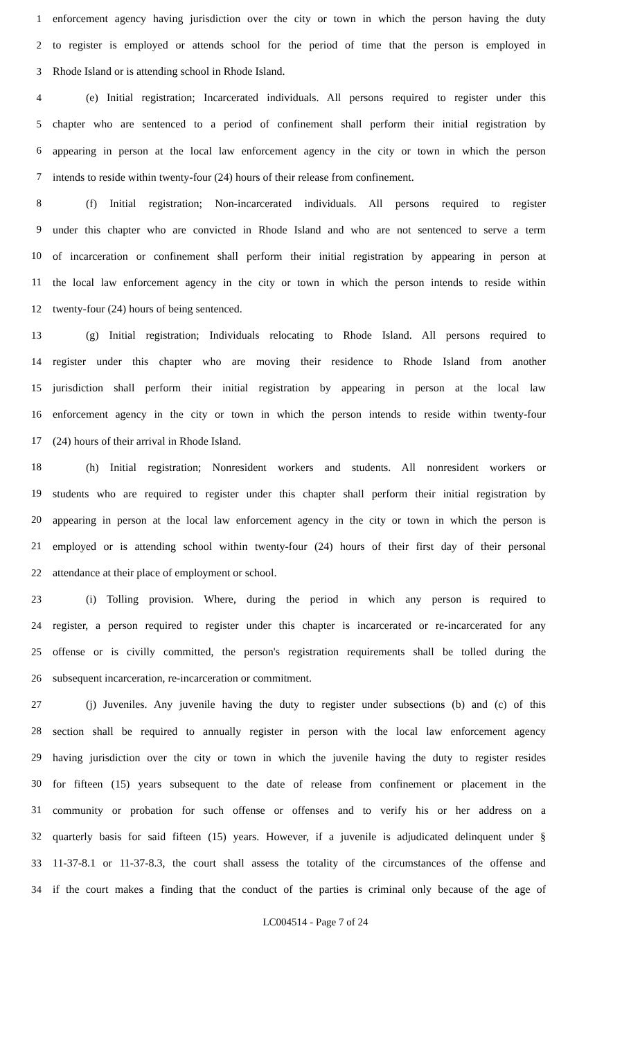1 enforcement agency having jurisdiction over the city or town in which the person having the duty
2 to register is employed or attends school for the period of time that the person is employed in
3 Rhode Island or is attending school in Rhode Island.
4 (e) Initial registration; Incarcerated individuals. All persons required to register under this
5 chapter who are sentenced to a period of confinement shall perform their initial registration by
6 appearing in person at the local law enforcement agency in the city or town in which the person
7 intends to reside within twenty-four (24) hours of their release from confinement.
8 (f) Initial registration; Non-incarcerated individuals. All persons required to register
9 under this chapter who are convicted in Rhode Island and who are not sentenced to serve a term
10 of incarceration or confinement shall perform their initial registration by appearing in person at
11 the local law enforcement agency in the city or town in which the person intends to reside within
12 twenty-four (24) hours of being sentenced.
13 (g) Initial registration; Individuals relocating to Rhode Island. All persons required to
14 register under this chapter who are moving their residence to Rhode Island from another
15 jurisdiction shall perform their initial registration by appearing in person at the local law
16 enforcement agency in the city or town in which the person intends to reside within twenty-four
17 (24) hours of their arrival in Rhode Island.
18 (h) Initial registration; Nonresident workers and students. All nonresident workers or
19 students who are required to register under this chapter shall perform their initial registration by
20 appearing in person at the local law enforcement agency in the city or town in which the person is
21 employed or is attending school within twenty-four (24) hours of their first day of their personal
22 attendance at their place of employment or school.
23 (i) Tolling provision. Where, during the period in which any person is required to
24 register, a person required to register under this chapter is incarcerated or re-incarcerated for any
25 offense or is civilly committed, the person's registration requirements shall be tolled during the
26 subsequent incarceration, re-incarceration or commitment.
27 (j) Juveniles. Any juvenile having the duty to register under subsections (b) and (c) of this
28 section shall be required to annually register in person with the local law enforcement agency
29 having jurisdiction over the city or town in which the juvenile having the duty to register resides
30 for fifteen (15) years subsequent to the date of release from confinement or placement in the
31 community or probation for such offense or offenses and to verify his or her address on a
32 quarterly basis for said fifteen (15) years. However, if a juvenile is adjudicated delinquent under §
33 11-37-8.1 or 11-37-8.3, the court shall assess the totality of the circumstances of the offense and
34 if the court makes a finding that the conduct of the parties is criminal only because of the age of
LC004514 - Page 7 of 24